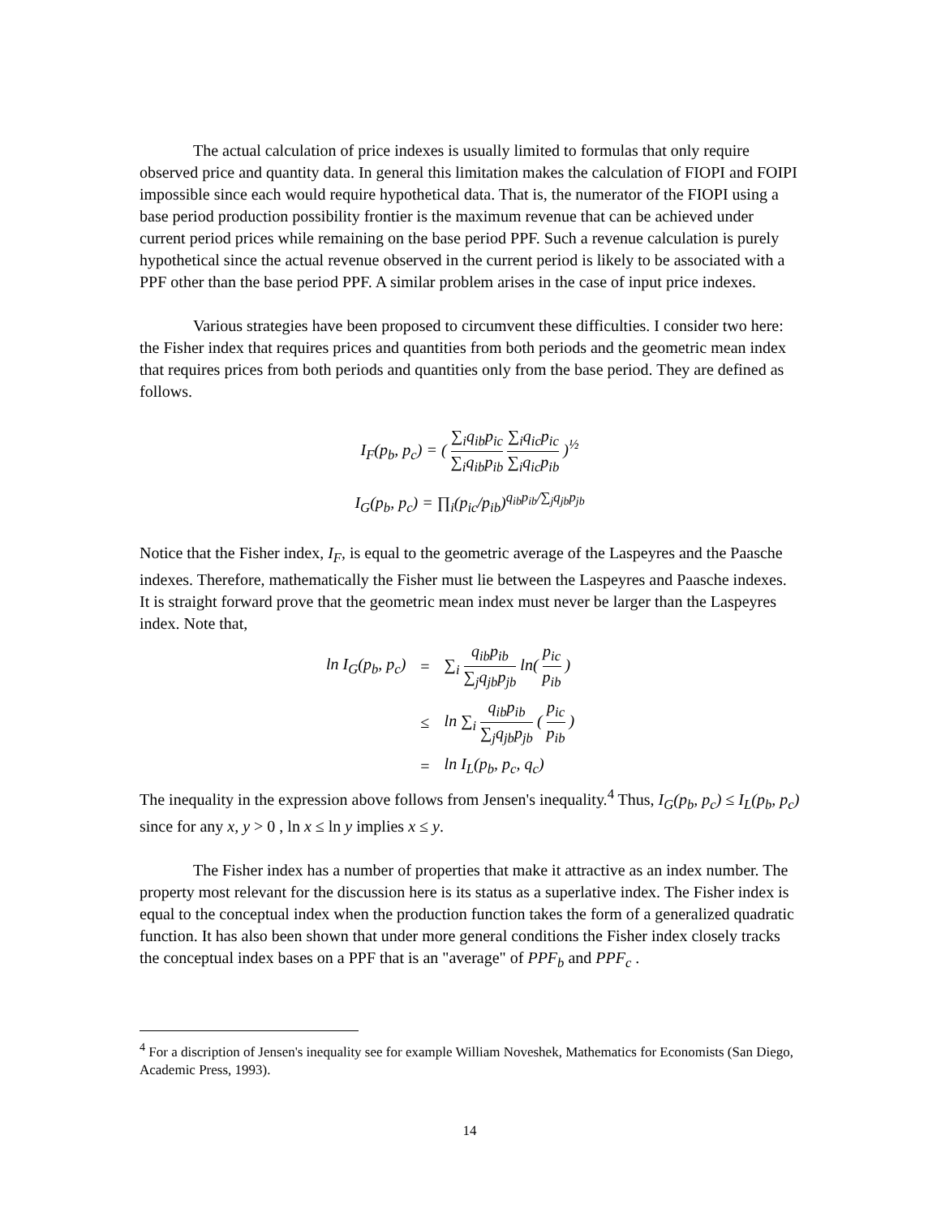The actual calculation of price indexes is usually limited to formulas that only require observed price and quantity data. In general this limitation makes the calculation of FIOPI and FOIPI impossible since each would require hypothetical data. That is, the numerator of the FIOPI using a base period production possibility frontier is the maximum revenue that can be achieved under current period prices while remaining on the base period PPF. Such a revenue calculation is purely hypothetical since the actual revenue observed in the current period is likely to be associated with a PPF other than the base period PPF. A similar problem arises in the case of input price indexes.
Various strategies have been proposed to circumvent these difficulties. I consider two here: the Fisher index that requires prices and quantities from both periods and the geometric mean index that requires prices from both periods and quantities only from the base period. They are defined as follows.
I<sub>F</sub>(p<sub>b</sub>, p<sub>c</sub>) = ( ∑<sub>i</sub>q<sub>ib</sub>p<sub>ic</sub> ∑<sub>i</sub>q<sub>ib</sub>p<sub>ib</sub> ∑<sub>i</sub>q<sub>ic</sub>p<sub>ic</sub> ∑<sub>i</sub>q<sub>ic</sub>p<sub>ib</sub> )<sup>½</sup>
I<sub>G</sub>(p<sub>b</sub>, p<sub>c</sub>) = ∏<sub>i</sub>(p<sub>ic</sub>/p<sub>ib</sub>)<sup>q<sub>ib</sub>p<sub>ib</sub>/∑<sub>j</sub>q<sub>jb</sub>p<sub>jb</sub></sup>
Notice that the Fisher index, I<sub>F</sub>, is equal to the geometric average of the Laspeyres and the Paasche indexes. Therefore, mathematically the Fisher must lie between the Laspeyres and Paasche indexes. It is straight forward prove that the geometric mean index must never be larger than the Laspeyres index. Note that,
| ln I<sub>G</sub>(p<sub>b</sub>, p<sub>c</sub>) | = | ∑<sub>i</sub> q<sub>ib</sub>p<sub>ib</sub> ∑<sub>j</sub>q<sub>jb</sub>p<sub>jb</sub> ln( p<sub>ic</sub> p<sub>ib</sub> ) |
| | ≤ | ln ∑<sub>i</sub> q<sub>ib</sub>p<sub>ib</sub> ∑<sub>j</sub>q<sub>jb</sub>p<sub>jb</sub> ( p<sub>ic</sub> p<sub>ib</sub> ) |
| | = | ln I<sub>L</sub>(p<sub>b</sub>, p<sub>c</sub>, q<sub>c</sub>) |
The inequality in the expression above follows from Jensen's inequality.<sup>4</sup> Thus, I<sub>G</sub>(p<sub>b</sub>, p<sub>c</sub>) ≤ I<sub>L</sub>(p<sub>b</sub>, p<sub>c</sub>) since for any x, y > 0 , ln x ≤ ln y implies x ≤ y.
The Fisher index has a number of properties that make it attractive as an index number. The property most relevant for the discussion here is its status as a superlative index. The Fisher index is equal to the conceptual index when the production function takes the form of a generalized quadratic function. It has also been shown that under more general conditions the Fisher index closely tracks the conceptual index bases on a PPF that is an "average" of PPF<sub>b</sub> and PPF<sub>c</sub> .
<sup>4</sup> For a discription of Jensen's inequality see for example William Noveshek, Mathematics for Economists (San Diego, Academic Press, 1993).
14